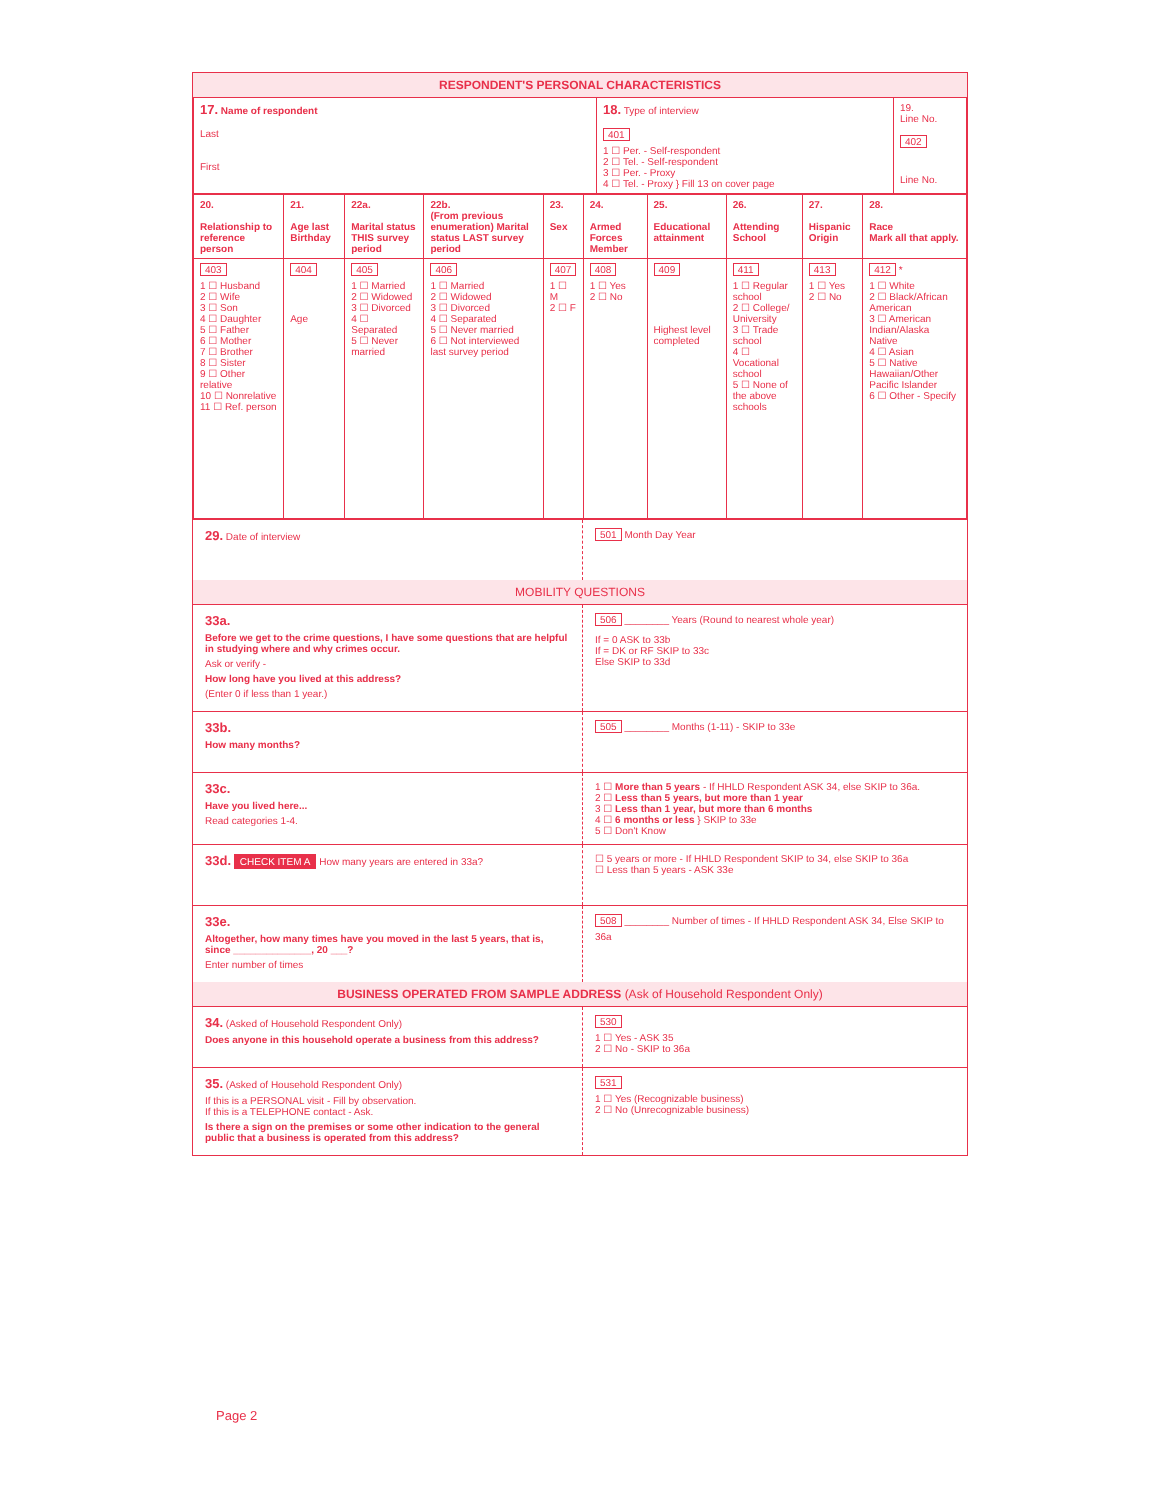RESPONDENT'S PERSONAL CHARACTERISTICS
| 17. Name of respondent Last First | 18. Type of interview 401 1 ☐ Per. - Self-respondent 2 ☐ Tel. - Self-respondent 3 ☐ Per. - Proxy 4 ☐ Tel. - Proxy } Fill 13 on cover page | 19. Line No. 402 Line No. |
| 20. Relationship to reference person | 21. Age last Birthday | 22a. Marital status THIS survey period | 22b. (From previous enumeration) Marital status LAST survey period | 23. Sex | 24. Armed Forces Member | 25. Educational attainment | 26. Attending School | 27. Hispanic Origin | 28. Race Mark all that apply. |
| --- | --- | --- | --- | --- | --- | --- | --- | --- | --- |
| 403 1 ☐ Husband 2 ☐ Wife 3 ☐ Son 4 ☐ Daughter 5 ☐ Father 6 ☐ Mother 7 ☐ Brother 8 ☐ Sister 9 ☐ Other relative 10 ☐ Nonrelative 11 ☐ Ref. person | 404 Age | 405 1 ☐ Married 2 ☐ Widowed 3 ☐ Divorced 4 ☐ Separated 5 ☐ Never married | 406 1 ☐ Married 2 ☐ Widowed 3 ☐ Divorced 4 ☐ Separated 5 ☐ Never married 6 ☐ Not interviewed last survey period | 407 1 ☐ M 2 ☐ F | 408 1 ☐ Yes 2 ☐ No | 409 Highest level completed | 411 1 ☐ Regular school 2 ☐ College/ University 3 ☐ Trade school 4 ☐ Vocational school 5 ☐ None of the above schools | 413 1 ☐ Yes 2 ☐ No | 412 * 1 ☐ White 2 ☐ Black/African American 3 ☐ American Indian/Alaska Native 4 ☐ Asian 5 ☐ Native Hawaiian/Other Pacific Islander 6 ☐ Other - Specify |
29. Date of interview 501 Month Day Year
MOBILITY QUESTIONS
33a.
Before we get to the crime questions, I have some questions that are helpful in studying where and why crimes occur.
Ask or verify -
How long have you lived at this address?
(Enter 0 if less than 1 year.)
506 ________ Years (Round to nearest whole year)
If = 0 ASK to 33b
If = DK or RF SKIP to 33c
Else SKIP to 33d
33b.
How many months?
505 ________ Months (1-11) - SKIP to 33e
33c.
Have you lived here...
Read categories 1-4.
1 ☐ More than 5 years - If HHLD Respondent ASK 34, else SKIP to 36a.
2 ☐ Less than 5 years, but more than 1 year
3 ☐ Less than 1 year, but more than 6 months
4 ☐ 6 months or less } SKIP to 33e
5 ☐ Don't Know
33d. CHECK ITEM A How many years are entered in 33a? ☐ 5 years or more - If HHLD Respondent SKIP to 34, else SKIP to 36a
☐ Less than 5 years - ASK 33e
33e.
Altogether, how many times have you moved in the last 5 years, that is, since ______________, 20 ___?
Enter number of times
508 ________ Number of times - If HHLD Respondent ASK 34, Else SKIP to 36a
BUSINESS OPERATED FROM SAMPLE ADDRESS (Ask of Household Respondent Only)
34. (Asked of Household Respondent Only)
Does anyone in this household operate a business from this address?
530
1 ☐ Yes - ASK 35
2 ☐ No - SKIP to 36a
35. (Asked of Household Respondent Only)
If this is a PERSONAL visit - Fill by observation.
If this is a TELEPHONE contact - Ask.
Is there a sign on the premises or some other indication to the general public that a business is operated from this address?
531
1 ☐ Yes (Recognizable business)
2 ☐ No (Unrecognizable business)
Page 2